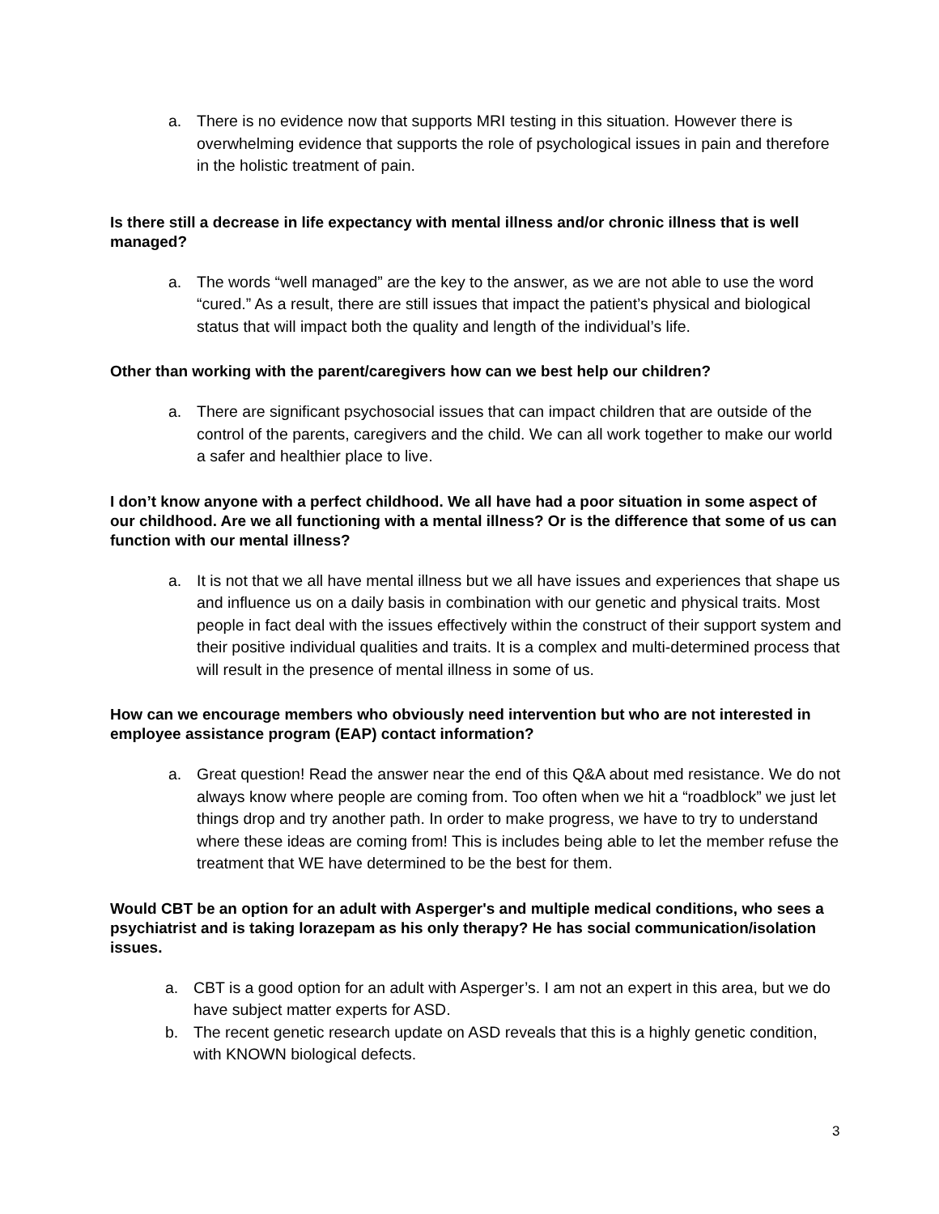a. There is no evidence now that supports MRI testing in this situation. However there is overwhelming evidence that supports the role of psychological issues in pain and therefore in the holistic treatment of pain.
Is there still a decrease in life expectancy with mental illness and/or chronic illness that is well managed?
a. The words “well managed” are the key to the answer, as we are not able to use the word “cured.” As a result, there are still issues that impact the patient’s physical and biological status that will impact both the quality and length of the individual’s life.
Other than working with the parent/caregivers how can we best help our children?
a. There are significant psychosocial issues that can impact children that are outside of the control of the parents, caregivers and the child. We can all work together to make our world a safer and healthier place to live.
I don’t know anyone with a perfect childhood. We all have had a poor situation in some aspect of our childhood. Are we all functioning with a mental illness? Or is the difference that some of us can function with our mental illness?
a. It is not that we all have mental illness but we all have issues and experiences that shape us and influence us on a daily basis in combination with our genetic and physical traits. Most people in fact deal with the issues effectively within the construct of their support system and their positive individual qualities and traits. It is a complex and multi-determined process that will result in the presence of mental illness in some of us.
How can we encourage members who obviously need intervention but who are not interested in employee assistance program (EAP) contact information?
a. Great question! Read the answer near the end of this Q&A about med resistance. We do not always know where people are coming from. Too often when we hit a “roadblock” we just let things drop and try another path. In order to make progress, we have to try to understand where these ideas are coming from! This is includes being able to let the member refuse the treatment that WE have determined to be the best for them.
Would CBT be an option for an adult with Asperger's and multiple medical conditions, who sees a psychiatrist and is taking lorazepam as his only therapy? He has social communication/isolation issues.
a. CBT is a good option for an adult with Asperger’s. I am not an expert in this area, but we do have subject matter experts for ASD.
b. The recent genetic research update on ASD reveals that this is a highly genetic condition, with KNOWN biological defects.
3